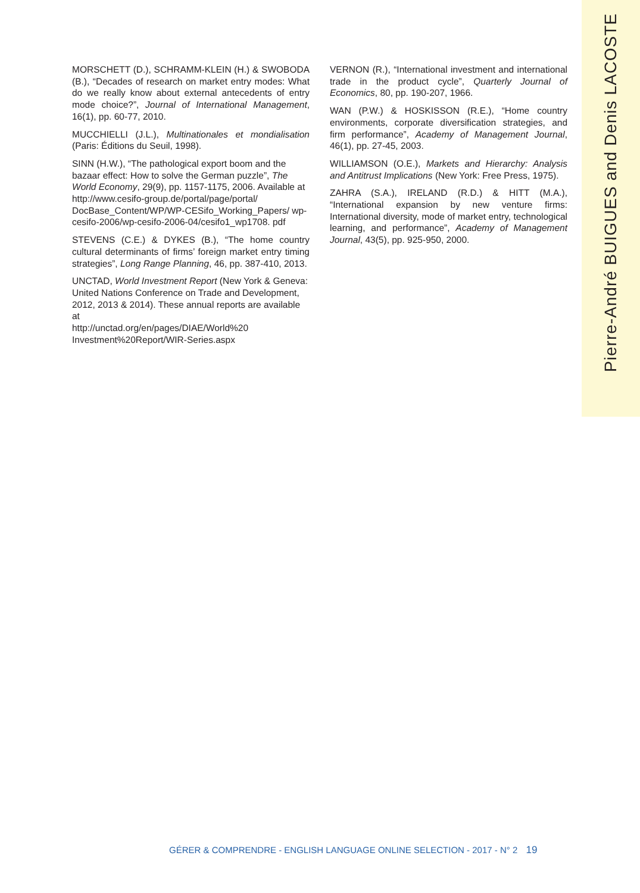Pierre-André BUIGUES and Denis LACOSTE
MORSCHETT (D.), SCHRAMM-KLEIN (H.) & SWOBODA (B.), “Decades of research on market entry modes: What do we really know about external antecedents of entry mode choice?”, Journal of International Management, 16(1), pp. 60-77, 2010.
MUCCHIELLI (J.L.), Multinationales et mondialisation (Paris: Éditions du Seuil, 1998).
SINN (H.W.), “The pathological export boom and the bazaar effect: How to solve the German puzzle”, The World Economy, 29(9), pp. 1157-1175, 2006. Available at
http://www.cesifo-group.de/portal/page/portal/ DocBase_Content/WP/WP-CESifo_Working_Papers/ wp-cesifo-2006/wp-cesifo-2006-04/cesifo1_wp1708. pdf
STEVENS (C.E.) & DYKES (B.), “The home country cultural determinants of firms’ foreign market entry timing strategies”, Long Range Planning, 46, pp. 387-410, 2013.
UNCTAD, World Investment Report (New York & Geneva: United Nations Conference on Trade and Development, 2012, 2013 & 2014). These annual reports are available at
http://unctad.org/en/pages/DIAE/World%20 Investment%20Report/WIR-Series.aspx
VERNON (R.), “International investment and international trade in the product cycle”, Quarterly Journal of Economics, 80, pp. 190-207, 1966.
WAN (P.W.) & HOSKISSON (R.E.), “Home country environments, corporate diversification strategies, and firm performance”, Academy of Management Journal, 46(1), pp. 27-45, 2003.
WILLIAMSON (O.E.), Markets and Hierarchy: Analysis and Antitrust Implications (New York: Free Press, 1975).
ZAHRA (S.A.), IRELAND (R.D.) & HITT (M.A.), “International expansion by new venture firms: International diversity, mode of market entry, technological learning, and performance”, Academy of Management Journal, 43(5), pp. 925-950, 2000.
GÉRER & COMPRENDRE - ENGLISH LANGUAGE ONLINE SELECTION - 2017 - N° 2 19